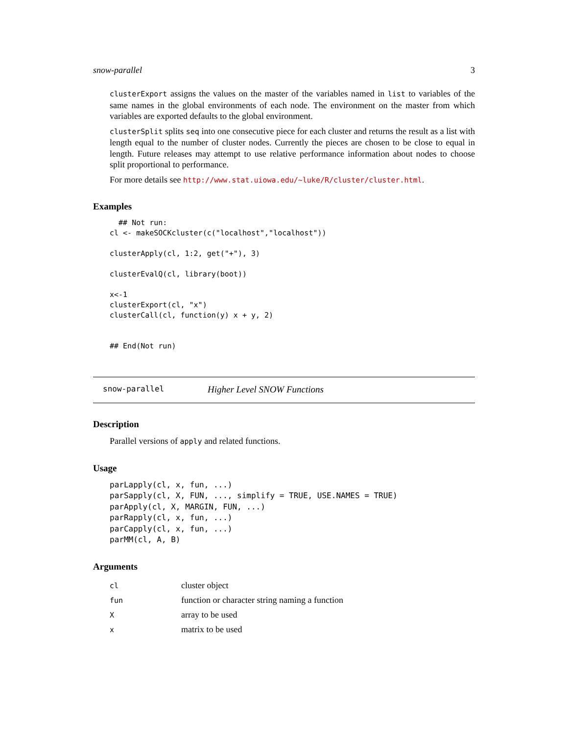snow-parallel 3
clusterExport assigns the values on the master of the variables named in list to variables of the same names in the global environments of each node. The environment on the master from which variables are exported defaults to the global environment.
clusterSplit splits seq into one consecutive piece for each cluster and returns the result as a list with length equal to the number of cluster nodes. Currently the pieces are chosen to be close to equal in length. Future releases may attempt to use relative performance information about nodes to choose split proportional to performance.
For more details see http://www.stat.uiowa.edu/~luke/R/cluster/cluster.html.
Examples
  ## Not run:
cl <- makeSOCKcluster(c("localhost","localhost"))

clusterApply(cl, 1:2, get("+"), 3)

clusterEvalQ(cl, library(boot))

x<-1
clusterExport(cl, "x")
clusterCall(cl, function(y) x + y, 2)


## End(Not run)
snow-parallel Higher Level SNOW Functions
Description
Parallel versions of apply and related functions.
Usage
parLapply(cl, x, fun, ...)
parSapply(cl, X, FUN, ..., simplify = TRUE, USE.NAMES = TRUE)
parApply(cl, X, MARGIN, FUN, ...)
parRapply(cl, x, fun, ...)
parCapply(cl, x, fun, ...)
parMM(cl, A, B)
Arguments
| cl | cluster object |
| fun | function or character string naming a function |
| X | array to be used |
| x | matrix to be used |